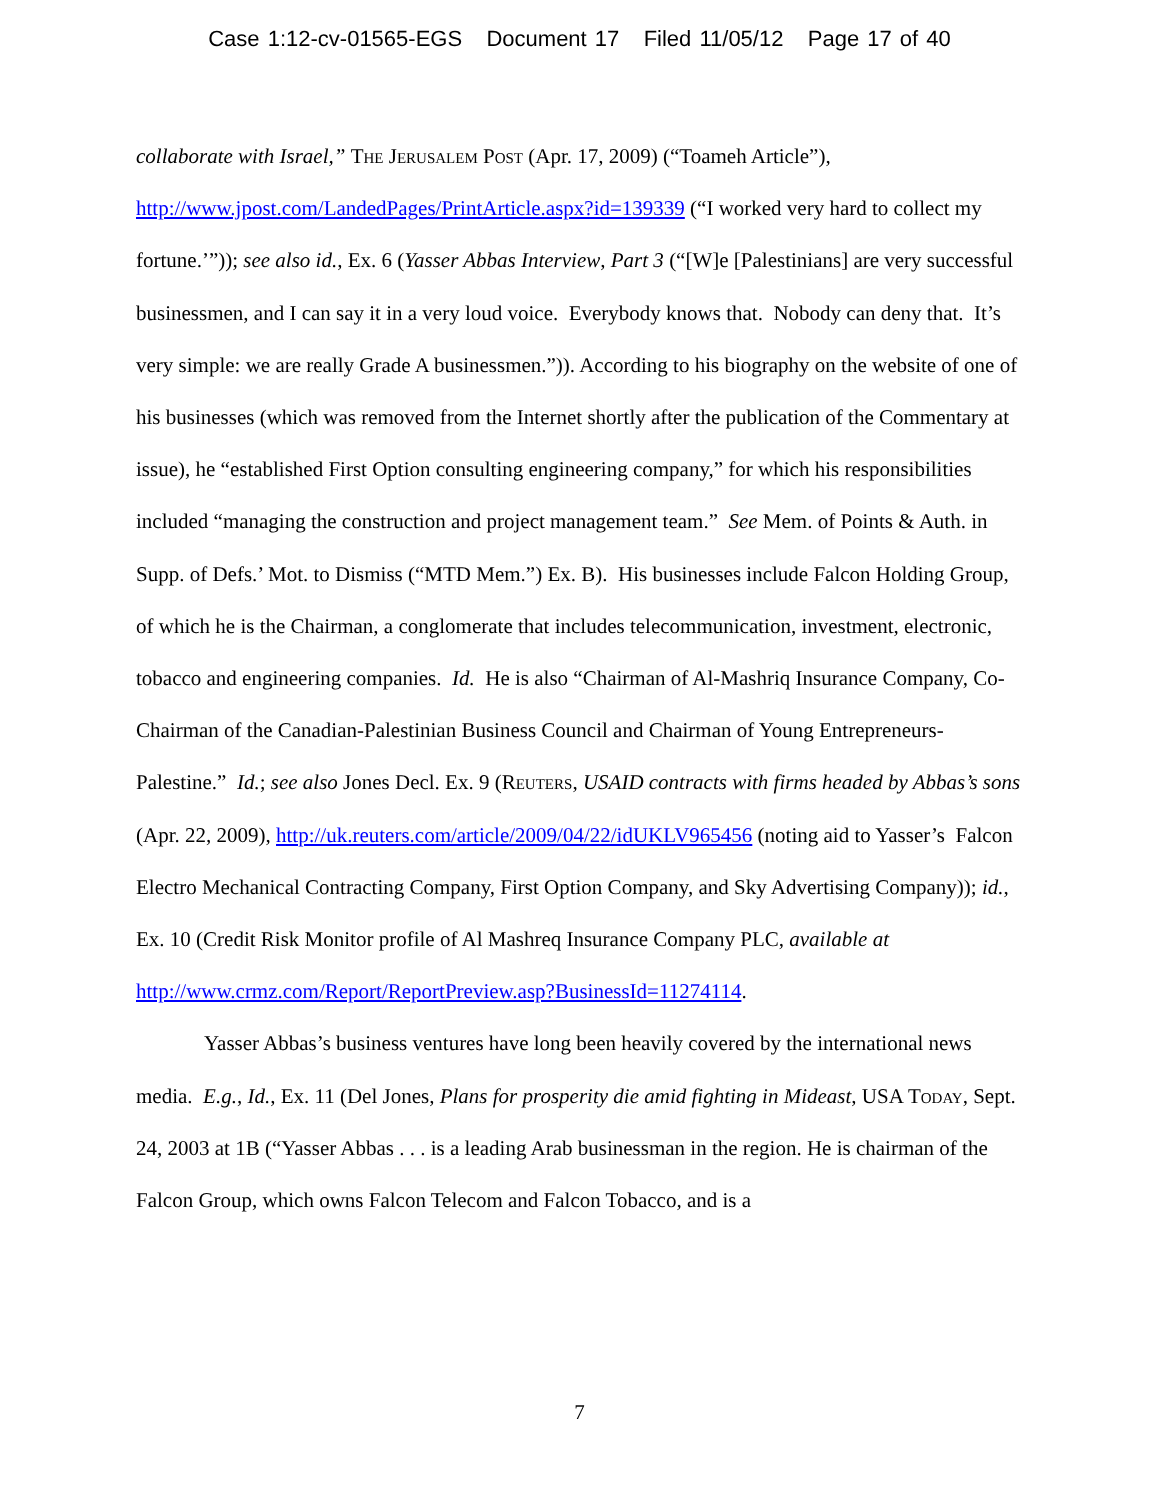Case 1:12-cv-01565-EGS Document 17 Filed 11/05/12 Page 17 of 40
collaborate with Israel,” The Jerusalem Post (Apr. 17, 2009) (“Toameh Article”), http://www.jpost.com/LandedPages/PrintArticle.aspx?id=139339 (“I worked very hard to collect my fortune.’”)); see also id., Ex. 6 (Yasser Abbas Interview, Part 3 (“[W]e [Palestinians] are very successful businessmen, and I can say it in a very loud voice. Everybody knows that. Nobody can deny that. It’s very simple: we are really Grade A businessmen.”)). According to his biography on the website of one of his businesses (which was removed from the Internet shortly after the publication of the Commentary at issue), he “established First Option consulting engineering company,” for which his responsibilities included “managing the construction and project management team.” See Mem. of Points & Auth. in Supp. of Defs.’ Mot. to Dismiss (“MTD Mem.”) Ex. B). His businesses include Falcon Holding Group, of which he is the Chairman, a conglomerate that includes telecommunication, investment, electronic, tobacco and engineering companies. Id. He is also “Chairman of Al-Mashriq Insurance Company, Co-Chairman of the Canadian-Palestinian Business Council and Chairman of Young Entrepreneurs-Palestine.” Id.; see also Jones Decl. Ex. 9 (Reuters, USAID contracts with firms headed by Abbas’s sons (Apr. 22, 2009), http://uk.reuters.com/article/2009/04/22/idUKLV965456 (noting aid to Yasser’s Falcon Electro Mechanical Contracting Company, First Option Company, and Sky Advertising Company)); id., Ex. 10 (Credit Risk Monitor profile of Al Mashreq Insurance Company PLC, available at
http://www.crmz.com/Report/ReportPreview.asp?BusinessId=11274114.
Yasser Abbas’s business ventures have long been heavily covered by the international news media. E.g., Id., Ex. 11 (Del Jones, Plans for prosperity die amid fighting in Mideast, USA Today, Sept. 24, 2003 at 1B (“Yasser Abbas . . . is a leading Arab businessman in the region. He is chairman of the Falcon Group, which owns Falcon Telecom and Falcon Tobacco, and is a
7